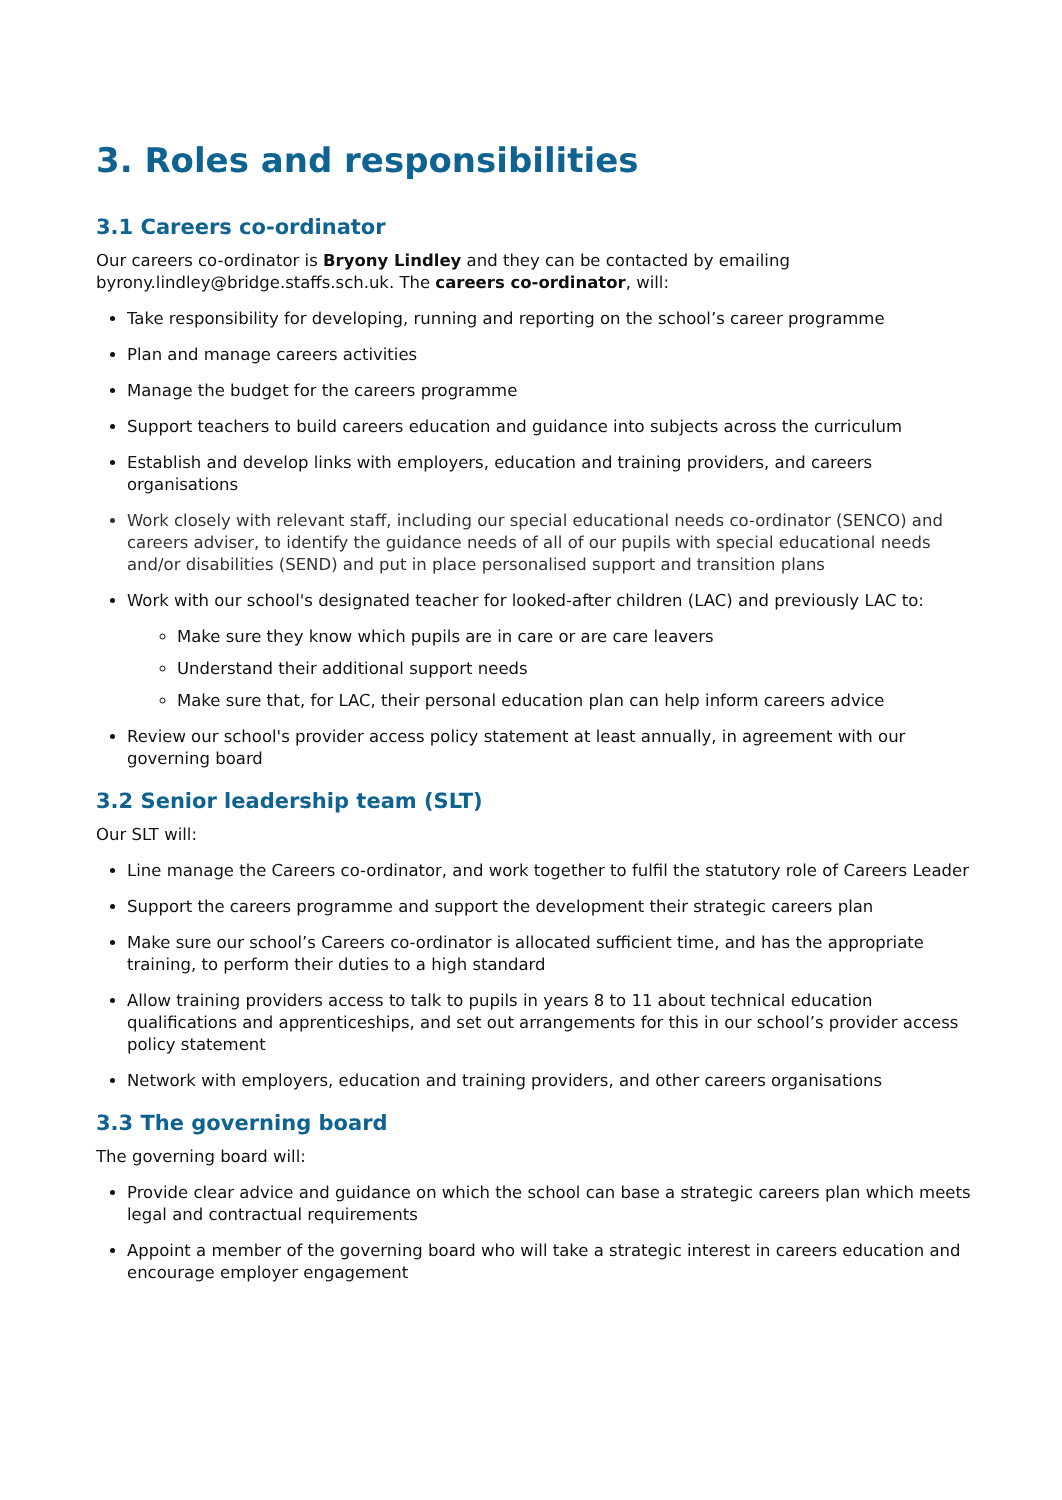3. Roles and responsibilities
3.1 Careers co-ordinator
Our careers co-ordinator is Bryony Lindley and they can be contacted by emailing byrony.lindley@bridge.staffs.sch.uk. The careers co-ordinator, will:
Take responsibility for developing, running and reporting on the school’s career programme
Plan and manage careers activities
Manage the budget for the careers programme
Support teachers to build careers education and guidance into subjects across the curriculum
Establish and develop links with employers, education and training providers, and careers organisations
Work closely with relevant staff, including our special educational needs co-ordinator (SENCO) and careers adviser, to identify the guidance needs of all of our pupils with special educational needs and/or disabilities (SEND) and put in place personalised support and transition plans
Work with our school's designated teacher for looked-after children (LAC) and previously LAC to:
Make sure they know which pupils are in care or are care leavers
Understand their additional support needs
Make sure that, for LAC, their personal education plan can help inform careers advice
Review our school's provider access policy statement at least annually, in agreement with our governing board
3.2 Senior leadership team (SLT)
Our SLT will:
Line manage the Careers co-ordinator, and work together to fulfil the statutory role of Careers Leader
Support the careers programme and support the development their strategic careers plan
Make sure our school’s Careers co-ordinator is allocated sufficient time, and has the appropriate training, to perform their duties to a high standard
Allow training providers access to talk to pupils in years 8 to 11 about technical education qualifications and apprenticeships, and set out arrangements for this in our school’s provider access policy statement
Network with employers, education and training providers, and other careers organisations
3.3 The governing board
The governing board will:
Provide clear advice and guidance on which the school can base a strategic careers plan which meets legal and contractual requirements
Appoint a member of the governing board who will take a strategic interest in careers education and encourage employer engagement